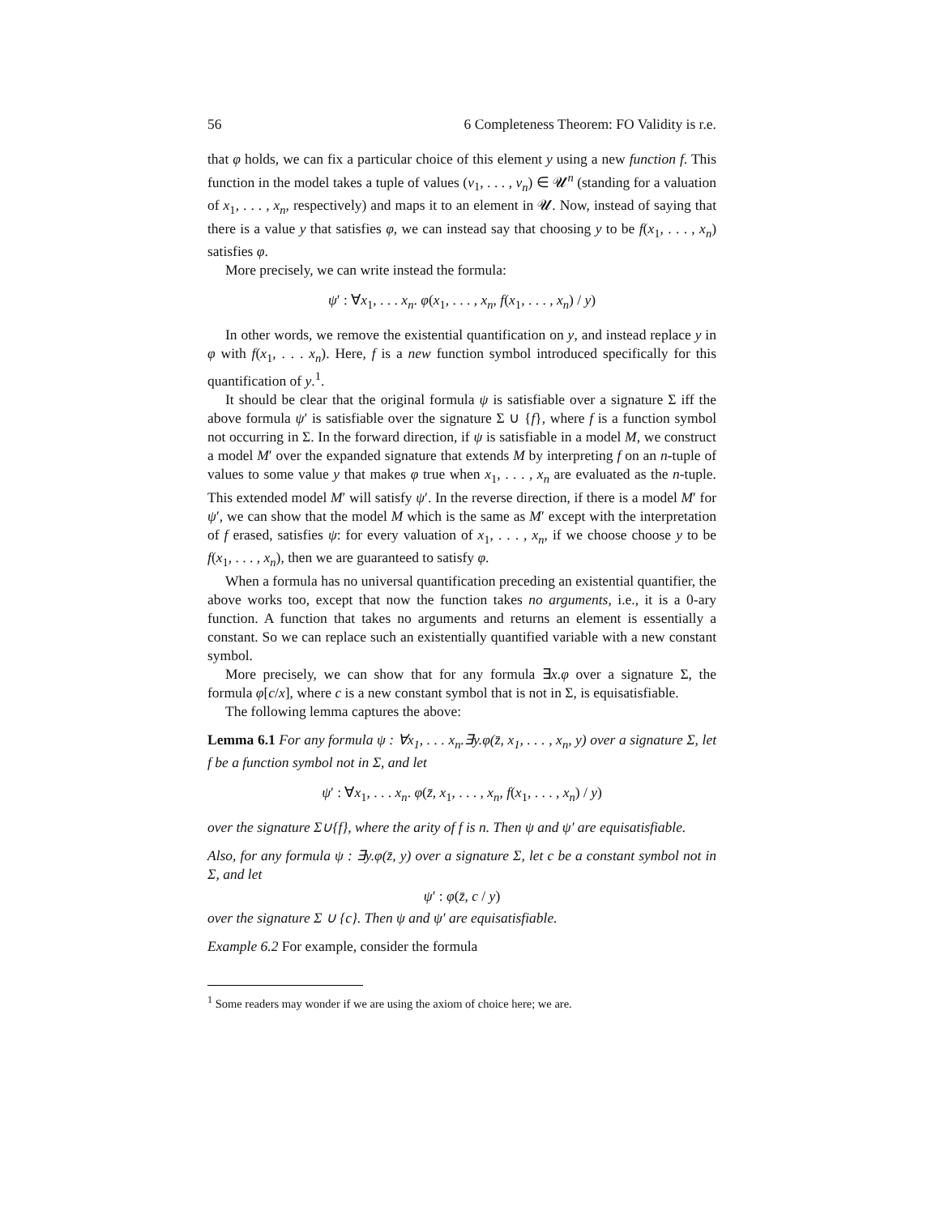56 6 Completeness Theorem: FO Validity is r.e.
that φ holds, we can fix a particular choice of this element y using a new function f. This function in the model takes a tuple of values (v<sub>1</sub>, . . . , v<sub>n</sub>) ∈ 𝓤<sup>n</sup> (standing for a valuation of x<sub>1</sub>, . . . , x<sub>n</sub>, respectively) and maps it to an element in 𝓤. Now, instead of saying that there is a value y that satisfies φ, we can instead say that choosing y to be f(x<sub>1</sub>, . . . , x<sub>n</sub>) satisfies φ.
More precisely, we can write instead the formula:
ψ′ : ∀x<sub>1</sub>, . . . x<sub>n</sub>. φ(x<sub>1</sub>, . . . , x<sub>n</sub>, f(x<sub>1</sub>, . . . , x<sub>n</sub>) / y)
In other words, we remove the existential quantification on y, and instead replace y in φ with f(x<sub>1</sub>, . . . x<sub>n</sub>). Here, f is a new function symbol introduced specifically for this quantification of y.<sup>1</sup>.
It should be clear that the original formula ψ is satisfiable over a signature Σ iff the above formula ψ′ is satisfiable over the signature Σ ∪ {f}, where f is a function symbol not occurring in Σ. In the forward direction, if ψ is satisfiable in a model M, we construct a model M′ over the expanded signature that extends M by interpreting f on an n-tuple of values to some value y that makes φ true when x<sub>1</sub>, . . . , x<sub>n</sub> are evaluated as the n-tuple. This extended model M′ will satisfy ψ′. In the reverse direction, if there is a model M′ for ψ′, we can show that the model M which is the same as M′ except with the interpretation of f erased, satisfies ψ: for every valuation of x<sub>1</sub>, . . . , x<sub>n</sub>, if we choose choose y to be f(x<sub>1</sub>, . . . , x<sub>n</sub>), then we are guaranteed to satisfy φ.
When a formula has no universal quantification preceding an existential quantifier, the above works too, except that now the function takes no arguments, i.e., it is a 0-ary function. A function that takes no arguments and returns an element is essentially a constant. So we can replace such an existentially quantified variable with a new constant symbol.
More precisely, we can show that for any formula ∃x.φ over a signature Σ, the formula φ[c/x], where c is a new constant symbol that is not in Σ, is equisatisfiable.
The following lemma captures the above:
Lemma 6.1 For any formula ψ : ∀x<sub>1</sub>, . . . x<sub>n</sub>.∃y.φ(z̄, x<sub>1</sub>, . . . , x<sub>n</sub>, y) over a signature Σ, let f be a function symbol not in Σ, and let
ψ′ : ∀x<sub>1</sub>, . . . x<sub>n</sub>. φ(z̄, x<sub>1</sub>, . . . , x<sub>n</sub>, f(x<sub>1</sub>, . . . , x<sub>n</sub>) / y)
over the signature Σ∪{f}, where the arity of f is n. Then ψ and ψ′ are equisatisfiable.
Also, for any formula ψ : ∃y.φ(z̄, y) over a signature Σ, let c be a constant symbol not in Σ, and let
ψ′ : φ(z̄, c / y)
over the signature Σ ∪ {c}. Then ψ and ψ′ are equisatisfiable.
Example 6.2 For example, consider the formula
<sup>1</sup> Some readers may wonder if we are using the axiom of choice here; we are.